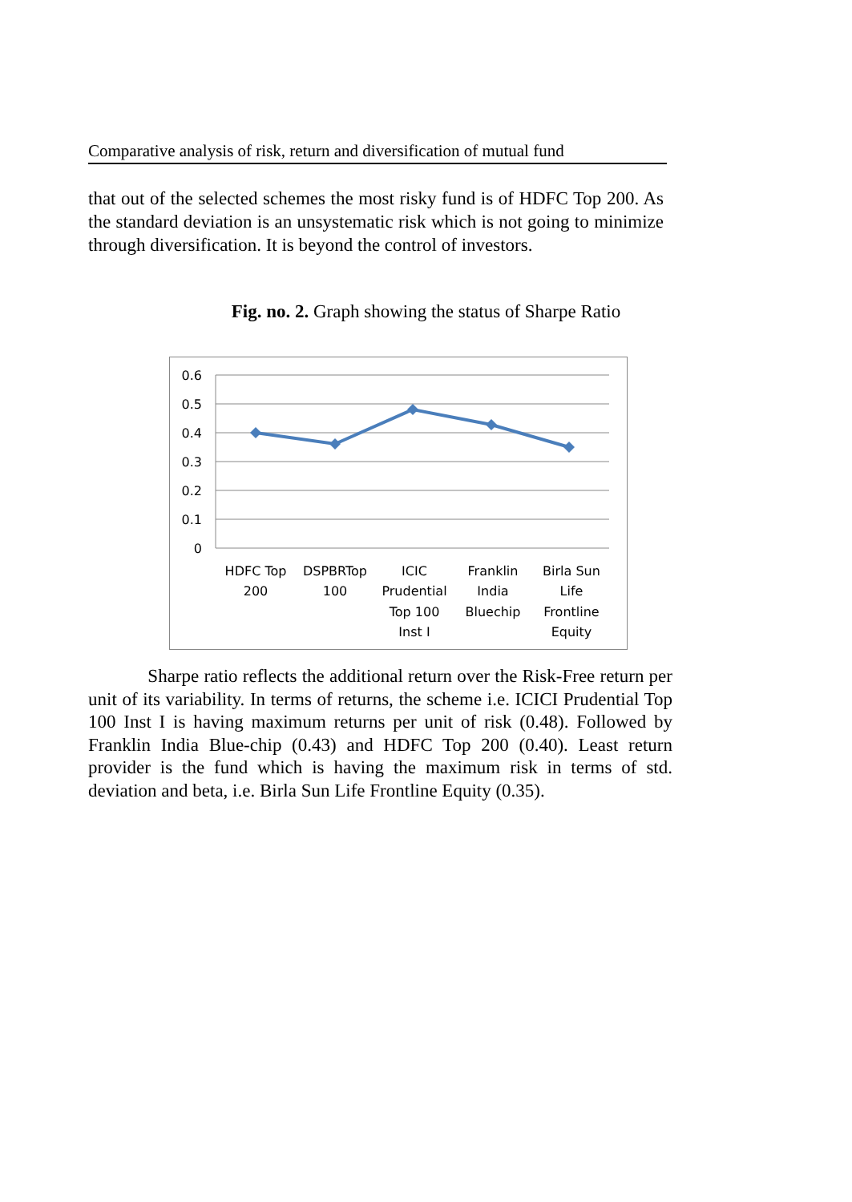Comparative analysis of risk, return and diversification of mutual fund
that out of the selected schemes the most risky fund is of HDFC Top 200. As the standard deviation is an unsystematic risk which is not going to minimize through diversification. It is beyond the control of investors.
Fig. no. 2. Graph showing the status of Sharpe Ratio
0.6
0.5
0.4
0.3
0.2
0.1
0
HDFC Top
200
DSPBRTop
100
ICIC
Prudential
Top 100
Inst I
Franklin
India
Bluechip
Birla Sun
Life
Frontline
Equity
Sharpe ratio reflects the additional return over the Risk-Free return per unit of its variability. In terms of returns, the scheme i.e. ICICI Prudential Top 100 Inst I is having maximum returns per unit of risk (0.48). Followed by Franklin India Blue-chip (0.43) and HDFC Top 200 (0.40). Least return provider is the fund which is having the maximum risk in terms of std. deviation and beta, i.e. Birla Sun Life Frontline Equity (0.35).